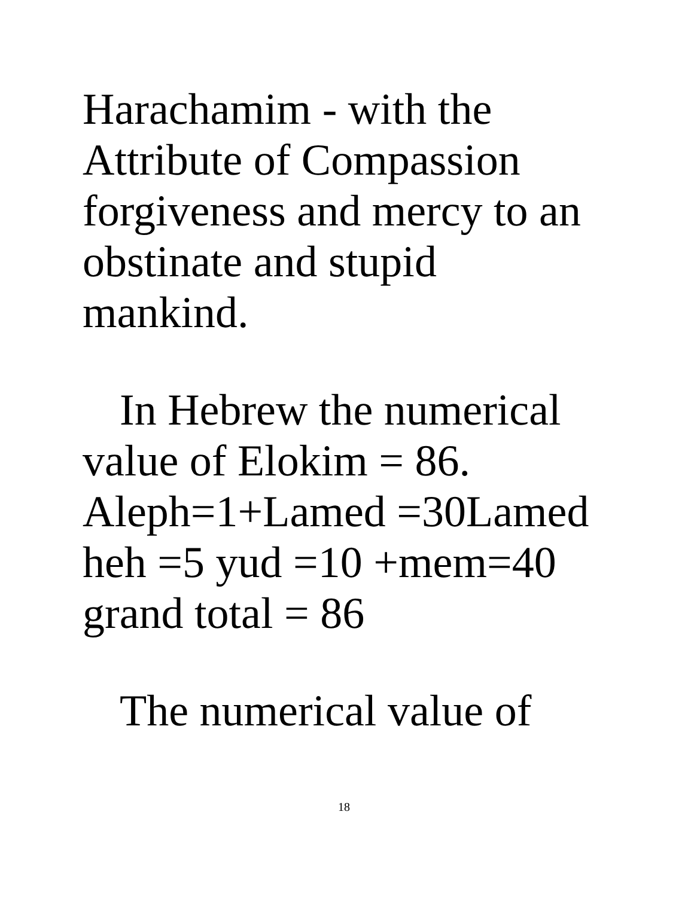Harachamim - with the
Attribute of Compassion
forgiveness and mercy to an
obstinate and stupid
mankind.
In Hebrew the numerical
value of Elokim = 86.
Aleph=1+Lamed =30Lamed
heh =5 yud =10 +mem=40
grand total = 86
The numerical value of
18